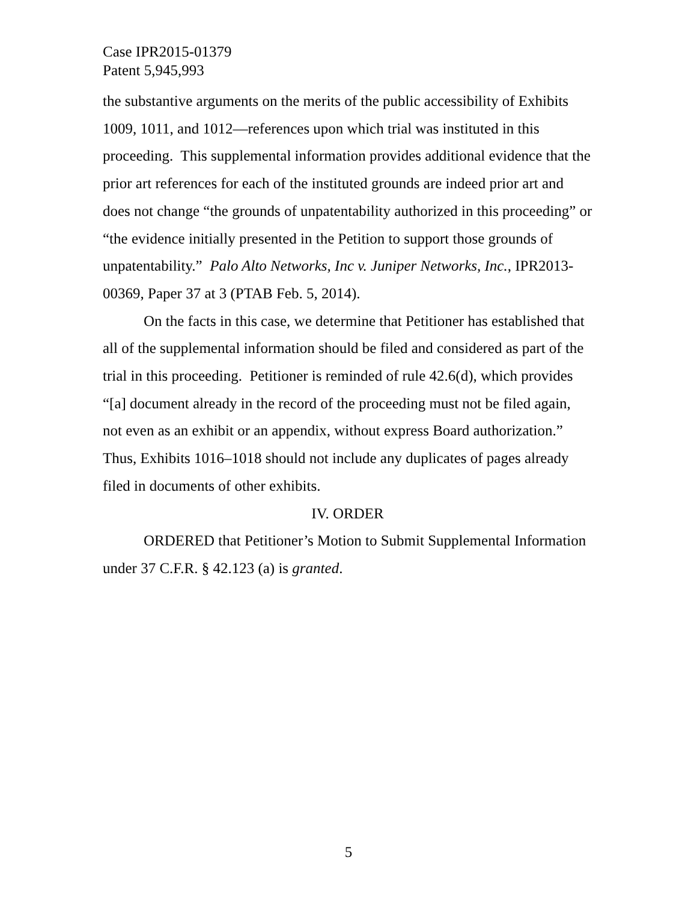Case IPR2015-01379
Patent 5,945,993
the substantive arguments on the merits of the public accessibility of Exhibits 1009, 1011, and 1012—references upon which trial was instituted in this proceeding. This supplemental information provides additional evidence that the prior art references for each of the instituted grounds are indeed prior art and does not change “the grounds of unpatentability authorized in this proceeding” or “the evidence initially presented in the Petition to support those grounds of unpatentability.” Palo Alto Networks, Inc v. Juniper Networks, Inc., IPR2013-00369, Paper 37 at 3 (PTAB Feb. 5, 2014).
On the facts in this case, we determine that Petitioner has established that all of the supplemental information should be filed and considered as part of the trial in this proceeding. Petitioner is reminded of rule 42.6(d), which provides “[a] document already in the record of the proceeding must not be filed again, not even as an exhibit or an appendix, without express Board authorization.” Thus, Exhibits 1016–1018 should not include any duplicates of pages already filed in documents of other exhibits.
IV. ORDER
ORDERED that Petitioner’s Motion to Submit Supplemental Information under 37 C.F.R. § 42.123 (a) is granted.
5